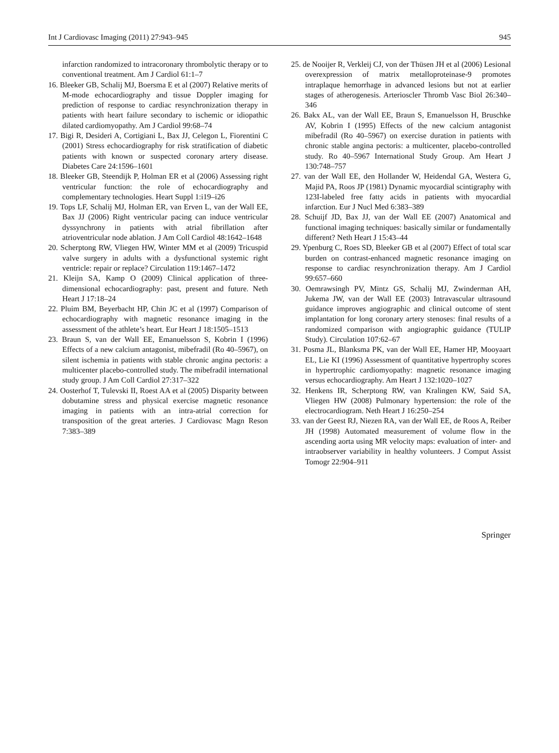Int J Cardiovasc Imaging (2011) 27:943–945 945
infarction randomized to intracoronary thrombolytic therapy or to conventional treatment. Am J Cardiol 61:1–7
16. Bleeker GB, Schalij MJ, Boersma E et al (2007) Relative merits of M-mode echocardiography and tissue Doppler imaging for prediction of response to cardiac resynchronization therapy in patients with heart failure secondary to ischemic or idiopathic dilated cardiomyopathy. Am J Cardiol 99:68–74
17. Bigi R, Desideri A, Cortigiani L, Bax JJ, Celegon L, Fiorentini C (2001) Stress echocardiography for risk stratification of diabetic patients with known or suspected coronary artery disease. Diabetes Care 24:1596–1601
18. Bleeker GB, Steendijk P, Holman ER et al (2006) Assessing right ventricular function: the role of echocardiography and complementary technologies. Heart Suppl 1:i19–i26
19. Tops LF, Schalij MJ, Holman ER, van Erven L, van der Wall EE, Bax JJ (2006) Right ventricular pacing can induce ventricular dyssynchrony in patients with atrial fibrillation after atrioventricular node ablation. J Am Coll Cardiol 48:1642–1648
20. Scherptong RW, Vliegen HW, Winter MM et al (2009) Tricuspid valve surgery in adults with a dysfunctional systemic right ventricle: repair or replace? Circulation 119:1467–1472
21. Kleijn SA, Kamp O (2009) Clinical application of three-dimensional echocardiography: past, present and future. Neth Heart J 17:18–24
22. Pluim BM, Beyerbacht HP, Chin JC et al (1997) Comparison of echocardiography with magnetic resonance imaging in the assessment of the athlete’s heart. Eur Heart J 18:1505–1513
23. Braun S, van der Wall EE, Emanuelsson S, Kobrin I (1996) Effects of a new calcium antagonist, mibefradil (Ro 40–5967), on silent ischemia in patients with stable chronic angina pectoris: a multicenter placebo-controlled study. The mibefradil international study group. J Am Coll Cardiol 27:317–322
24. Oosterhof T, Tulevski II, Roest AA et al (2005) Disparity between dobutamine stress and physical exercise magnetic resonance imaging in patients with an intra-atrial correction for transposition of the great arteries. J Cardiovasc Magn Reson 7:383–389
25. de Nooijer R, Verkleij CJ, von der Thüsen JH et al (2006) Lesional overexpression of matrix metalloproteinase-9 promotes intraplaque hemorrhage in advanced lesions but not at earlier stages of atherogenesis. Arterioscler Thromb Vasc Biol 26:340–346
26. Bakx AL, van der Wall EE, Braun S, Emanuelsson H, Bruschke AV, Kobrin I (1995) Effects of the new calcium antagonist mibefradil (Ro 40–5967) on exercise duration in patients with chronic stable angina pectoris: a multicenter, placebo-controlled study. Ro 40–5967 International Study Group. Am Heart J 130:748–757
27. van der Wall EE, den Hollander W, Heidendal GA, Westera G, Majid PA, Roos JP (1981) Dynamic myocardial scintigraphy with 123I-labeled free fatty acids in patients with myocardial infarction. Eur J Nucl Med 6:383–389
28. Schuijf JD, Bax JJ, van der Wall EE (2007) Anatomical and functional imaging techniques: basically similar or fundamentally different? Neth Heart J 15:43–44
29. Ypenburg C, Roes SD, Bleeker GB et al (2007) Effect of total scar burden on contrast-enhanced magnetic resonance imaging on response to cardiac resynchronization therapy. Am J Cardiol 99:657–660
30. Oemrawsingh PV, Mintz GS, Schalij MJ, Zwinderman AH, Jukema JW, van der Wall EE (2003) Intravascular ultrasound guidance improves angiographic and clinical outcome of stent implantation for long coronary artery stenoses: final results of a randomized comparison with angiographic guidance (TULIP Study). Circulation 107:62–67
31. Posma JL, Blanksma PK, van der Wall EE, Hamer HP, Mooyaart EL, Lie KI (1996) Assessment of quantitative hypertrophy scores in hypertrophic cardiomyopathy: magnetic resonance imaging versus echocardiography. Am Heart J 132:1020–1027
32. Henkens IR, Scherptong RW, van Kralingen KW, Said SA, Vliegen HW (2008) Pulmonary hypertension: the role of the electrocardiogram. Neth Heart J 16:250–254
33. van der Geest RJ, Niezen RA, van der Wall EE, de Roos A, Reiber JH (1998) Automated measurement of volume flow in the ascending aorta using MR velocity maps: evaluation of inter- and intraobserver variability in healthy volunteers. J Comput Assist Tomogr 22:904–911
Springer